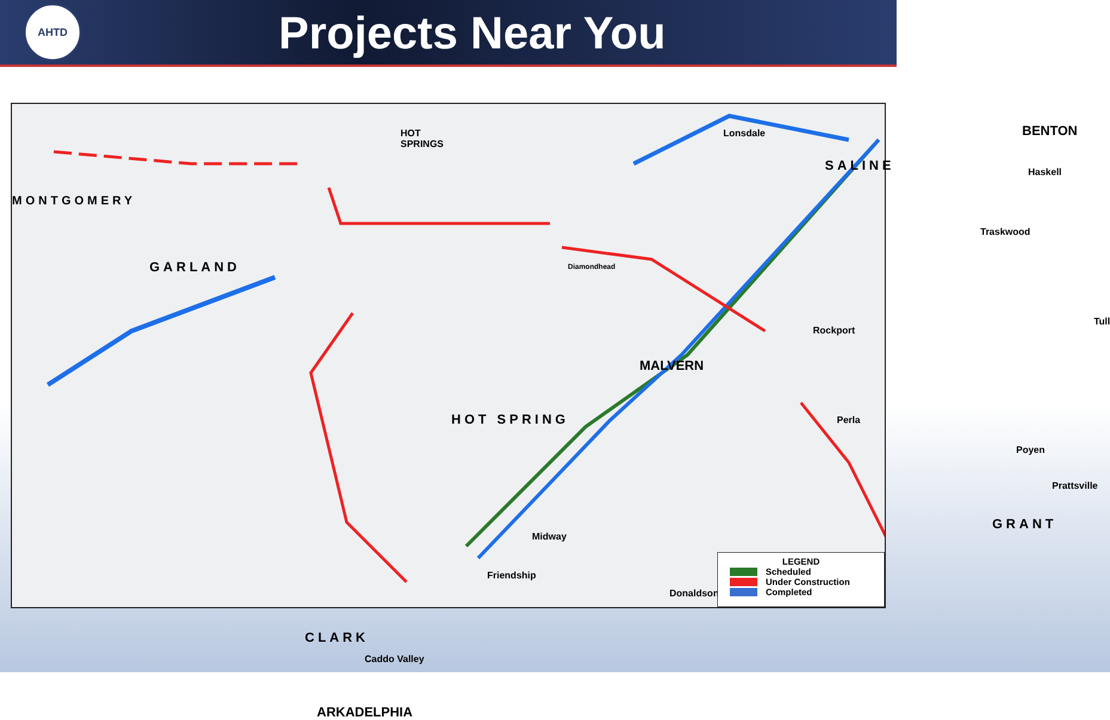AHTD
Projects Near You
HOT
SPRINGS
Lonsdale
SALINE
BENTON
Haskell
Traskwood
GARLAND Diamondhead
Rockport
Tull
MALVERN
HOT SPRING Perla
Poyen
Prattsville
Midway
Friendship
Donaldson
GRANT
CLARK
Caddo Valley
ARKADELPHIA
MONTGOMERY
LEGEND
Scheduled
Under Construction
Completed